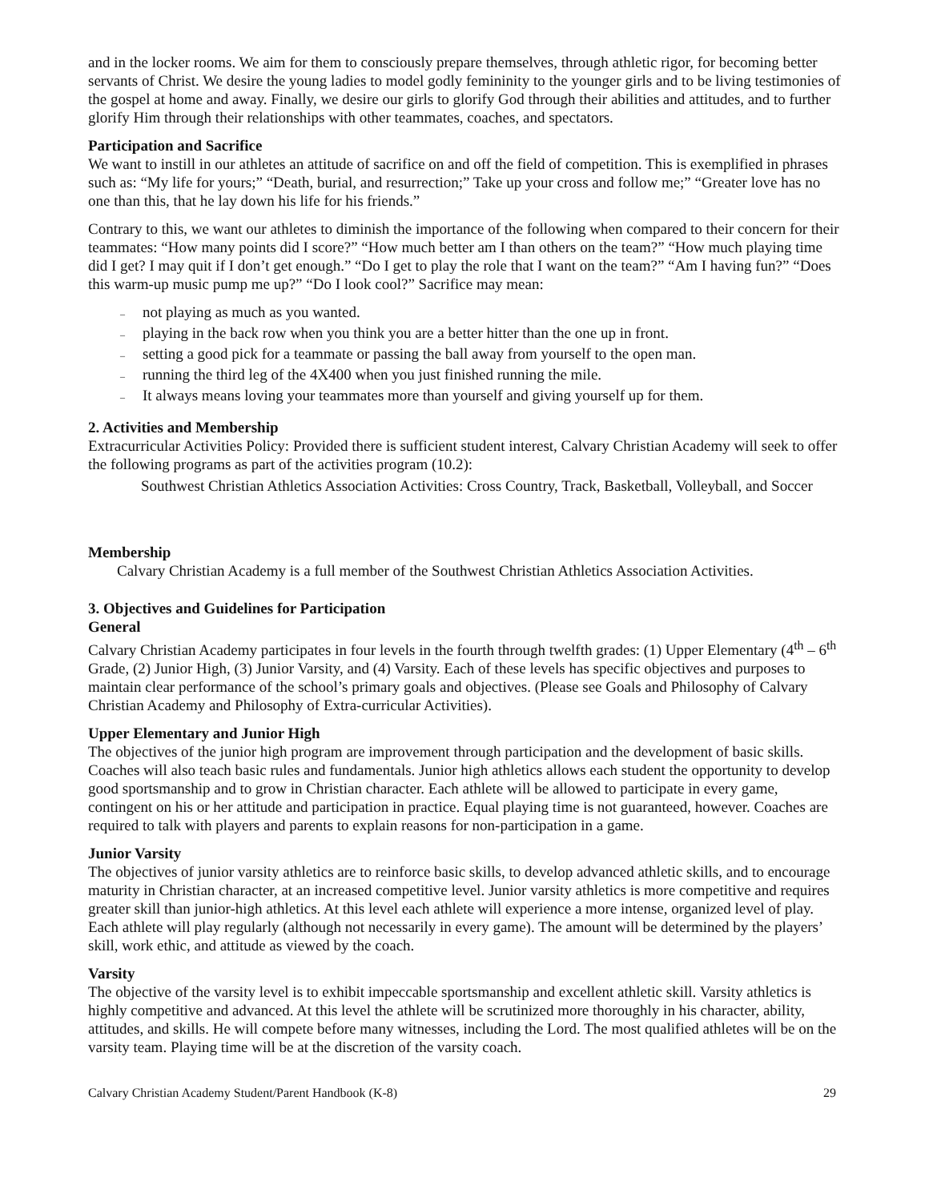and in the locker rooms. We aim for them to consciously prepare themselves, through athletic rigor, for becoming better servants of Christ. We desire the young ladies to model godly femininity to the younger girls and to be living testimonies of the gospel at home and away. Finally, we desire our girls to glorify God through their abilities and attitudes, and to further glorify Him through their relationships with other teammates, coaches, and spectators.
Participation and Sacrifice
We want to instill in our athletes an attitude of sacrifice on and off the field of competition. This is exemplified in phrases such as: “My life for yours;” “Death, burial, and resurrection;” Take up your cross and follow me;” “Greater love has no one than this, that he lay down his life for his friends.”
Contrary to this, we want our athletes to diminish the importance of the following when compared to their concern for their teammates: “How many points did I score?” “How much better am I than others on the team?” “How much playing time did I get? I may quit if I don’t get enough.” “Do I get to play the role that I want on the team?” “Am I having fun?” “Does this warm-up music pump me up?” “Do I look cool?” Sacrifice may mean:
– not playing as much as you wanted.
– playing in the back row when you think you are a better hitter than the one up in front.
– setting a good pick for a teammate or passing the ball away from yourself to the open man.
– running the third leg of the 4X400 when you just finished running the mile.
– It always means loving your teammates more than yourself and giving yourself up for them.
2. Activities and Membership
Extracurricular Activities Policy: Provided there is sufficient student interest, Calvary Christian Academy will seek to offer the following programs as part of the activities program (10.2):
Southwest Christian Athletics Association Activities: Cross Country, Track, Basketball, Volleyball, and Soccer
Membership
Calvary Christian Academy is a full member of the Southwest Christian Athletics Association Activities.
3. Objectives and Guidelines for Participation
General
Calvary Christian Academy participates in four levels in the fourth through twelfth grades: (1) Upper Elementary (4<sup>th</sup> – 6<sup>th</sup> Grade, (2) Junior High, (3) Junior Varsity, and (4) Varsity. Each of these levels has specific objectives and purposes to maintain clear performance of the school’s primary goals and objectives. (Please see Goals and Philosophy of Calvary Christian Academy and Philosophy of Extra-curricular Activities).
Upper Elementary and Junior High
The objectives of the junior high program are improvement through participation and the development of basic skills. Coaches will also teach basic rules and fundamentals. Junior high athletics allows each student the opportunity to develop good sportsmanship and to grow in Christian character. Each athlete will be allowed to participate in every game, contingent on his or her attitude and participation in practice. Equal playing time is not guaranteed, however. Coaches are required to talk with players and parents to explain reasons for non-participation in a game.
Junior Varsity
The objectives of junior varsity athletics are to reinforce basic skills, to develop advanced athletic skills, and to encourage maturity in Christian character, at an increased competitive level. Junior varsity athletics is more competitive and requires greater skill than junior-high athletics. At this level each athlete will experience a more intense, organized level of play. Each athlete will play regularly (although not necessarily in every game). The amount will be determined by the players’ skill, work ethic, and attitude as viewed by the coach.
Varsity
The objective of the varsity level is to exhibit impeccable sportsmanship and excellent athletic skill. Varsity athletics is highly competitive and advanced. At this level the athlete will be scrutinized more thoroughly in his character, ability, attitudes, and skills. He will compete before many witnesses, including the Lord. The most qualified athletes will be on the varsity team. Playing time will be at the discretion of the varsity coach.
Calvary Christian Academy Student/Parent Handbook (K-8) 29